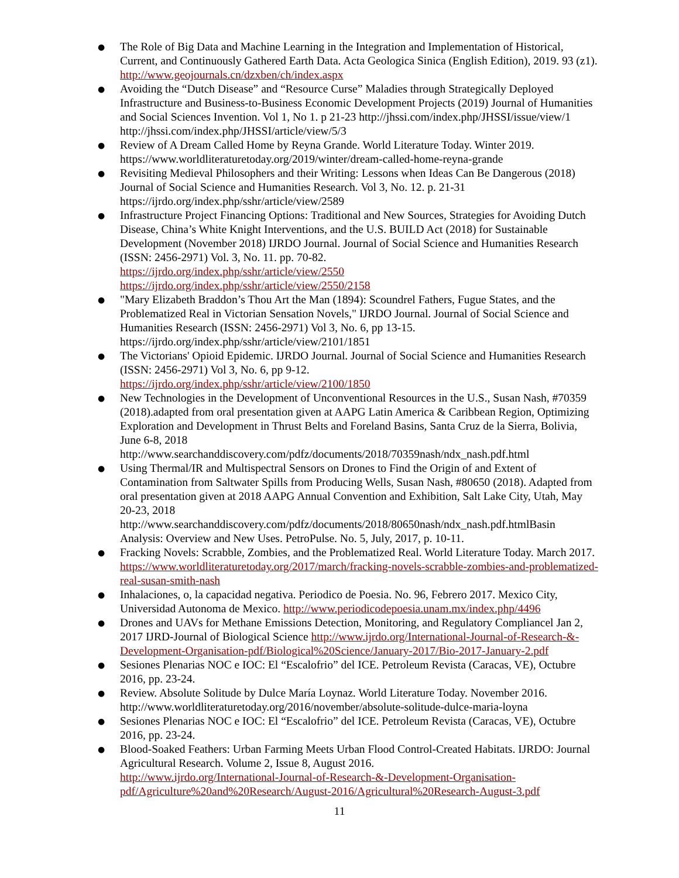● The Role of Big Data and Machine Learning in the Integration and Implementation of Historical, Current, and Continuously Gathered Earth Data. Acta Geologica Sinica (English Edition), 2019. 93 (z1). http://www.geojournals.cn/dzxben/ch/index.aspx
● Avoiding the “Dutch Disease” and “Resource Curse” Maladies through Strategically Deployed Infrastructure and Business-to-Business Economic Development Projects (2019) Journal of Humanities and Social Sciences Invention. Vol 1, No 1. p 21-23 http://jhssi.com/index.php/JHSSI/issue/view/1 http://jhssi.com/index.php/JHSSI/article/view/5/3
● Review of A Dream Called Home by Reyna Grande. World Literature Today. Winter 2019. https://www.worldliteraturetoday.org/2019/winter/dream-called-home-reyna-grande
● Revisiting Medieval Philosophers and their Writing: Lessons when Ideas Can Be Dangerous (2018) Journal of Social Science and Humanities Research. Vol 3, No. 12. p. 21-31 https://ijrdo.org/index.php/sshr/article/view/2589
● Infrastructure Project Financing Options: Traditional and New Sources, Strategies for Avoiding Dutch Disease, China’s White Knight Interventions, and the U.S. BUILD Act (2018) for Sustainable Development (November 2018) IJRDO Journal. Journal of Social Science and Humanities Research (ISSN: 2456-2971) Vol. 3, No. 11. pp. 70-82.
https://ijrdo.org/index.php/sshr/article/view/2550
https://ijrdo.org/index.php/sshr/article/view/2550/2158
● "Mary Elizabeth Braddon’s Thou Art the Man (1894): Scoundrel Fathers, Fugue States, and the Problematized Real in Victorian Sensation Novels," IJRDO Journal. Journal of Social Science and Humanities Research (ISSN: 2456-2971) Vol 3, No. 6, pp 13-15. https://ijrdo.org/index.php/sshr/article/view/2101/1851
● The Victorians' Opioid Epidemic. IJRDO Journal. Journal of Social Science and Humanities Research (ISSN: 2456-2971) Vol 3, No. 6, pp 9-12.
https://ijrdo.org/index.php/sshr/article/view/2100/1850
● New Technologies in the Development of Unconventional Resources in the U.S., Susan Nash, #70359 (2018).adapted from oral presentation given at AAPG Latin America & Caribbean Region, Optimizing Exploration and Development in Thrust Belts and Foreland Basins, Santa Cruz de la Sierra, Bolivia, June 6-8, 2018
http://www.searchanddiscovery.com/pdfz/documents/2018/70359nash/ndx_nash.pdf.html
● Using Thermal/IR and Multispectral Sensors on Drones to Find the Origin of and Extent of Contamination from Saltwater Spills from Producing Wells, Susan Nash, #80650 (2018). Adapted from oral presentation given at 2018 AAPG Annual Convention and Exhibition, Salt Lake City, Utah, May 20-23, 2018
http://www.searchanddiscovery.com/pdfz/documents/2018/80650nash/ndx_nash.pdf.htmlBasin Analysis: Overview and New Uses. PetroPulse. No. 5, July, 2017, p. 10-11.
● Fracking Novels: Scrabble, Zombies, and the Problematized Real. World Literature Today. March 2017. https://www.worldliteraturetoday.org/2017/march/fracking-novels-scrabble-zombies-and-problematized-real-susan-smith-nash
● Inhalaciones, o, la capacidad negativa. Periodico de Poesia. No. 96, Febrero 2017. Mexico City, Universidad Autonoma de Mexico. http://www.periodicodepoesia.unam.mx/index.php/4496
● Drones and UAVs for Methane Emissions Detection, Monitoring, and Regulatory Compliancel Jan 2, 2017 IJRD-Journal of Biological Science http://www.ijrdo.org/International-Journal-of-Research-&-Development-Organisation-pdf/Biological%20Science/January-2017/Bio-2017-January-2.pdf
● Sesiones Plenarias NOC e IOC: El “Escalofrio” del ICE. Petroleum Revista (Caracas, VE), Octubre 2016, pp. 23-24.
● Review. Absolute Solitude by Dulce María Loynaz. World Literature Today. November 2016. http://www.worldliteraturetoday.org/2016/november/absolute-solitude-dulce-maria-loyna
● Sesiones Plenarias NOC e IOC: El “Escalofrio” del ICE. Petroleum Revista (Caracas, VE), Octubre 2016, pp. 23-24.
● Blood-Soaked Feathers: Urban Farming Meets Urban Flood Control-Created Habitats. IJRDO: Journal Agricultural Research. Volume 2, Issue 8, August 2016.
http://www.ijrdo.org/International-Journal-of-Research-&-Development-Organisation-pdf/Agriculture%20and%20Research/August-2016/Agricultural%20Research-August-3.pdf
11